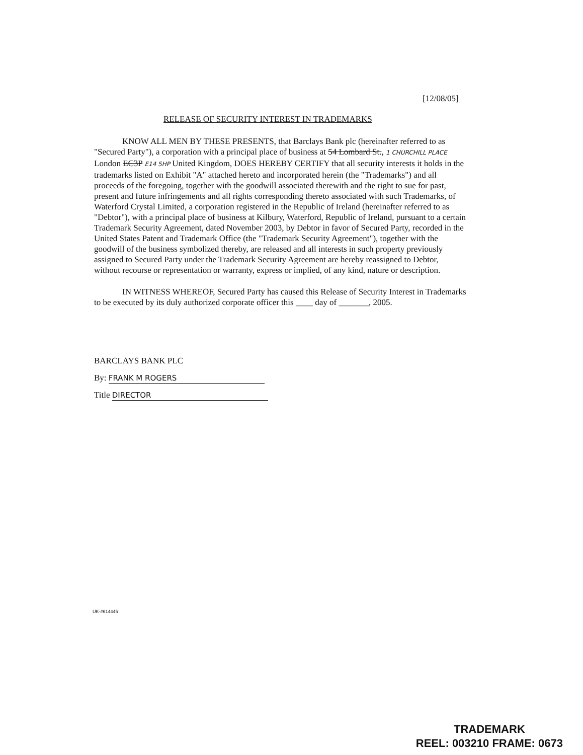[12/08/05]
RELEASE OF SECURITY INTEREST IN TRADEMARKS
KNOW ALL MEN BY THESE PRESENTS, that Barclays Bank plc (hereinafter referred to as "Secured Party"), a corporation with a principal place of business at 54 Lombard St., 1 CHURCHILL PLACE London EC3P E14 5HP United Kingdom, DOES HEREBY CERTIFY that all security interests it holds in the trademarks listed on Exhibit "A" attached hereto and incorporated herein (the "Trademarks") and all proceeds of the foregoing, together with the goodwill associated therewith and the right to sue for past, present and future infringements and all rights corresponding thereto associated with such Trademarks, of Waterford Crystal Limited, a corporation registered in the Republic of Ireland (hereinafter referred to as "Debtor"), with a principal place of business at Kilbury, Waterford, Republic of Ireland, pursuant to a certain Trademark Security Agreement, dated November 2003, by Debtor in favor of Secured Party, recorded in the United States Patent and Trademark Office (the "Trademark Security Agreement"), together with the goodwill of the business symbolized thereby, are released and all interests in such property previously assigned to Secured Party under the Trademark Security Agreement are hereby reassigned to Debtor, without recourse or representation or warranty, express or implied, of any kind, nature or description.
IN WITNESS WHEREOF, Secured Party has caused this Release of Security Interest in Trademarks to be executed by its duly authorized corporate officer this ____ day of _______, 2005.
BARCLAYS BANK PLC
By: FRANK M ROGERS
Title DIRECTOR
UK-#614445
TRADEMARK
REEL: 003210 FRAME: 0673